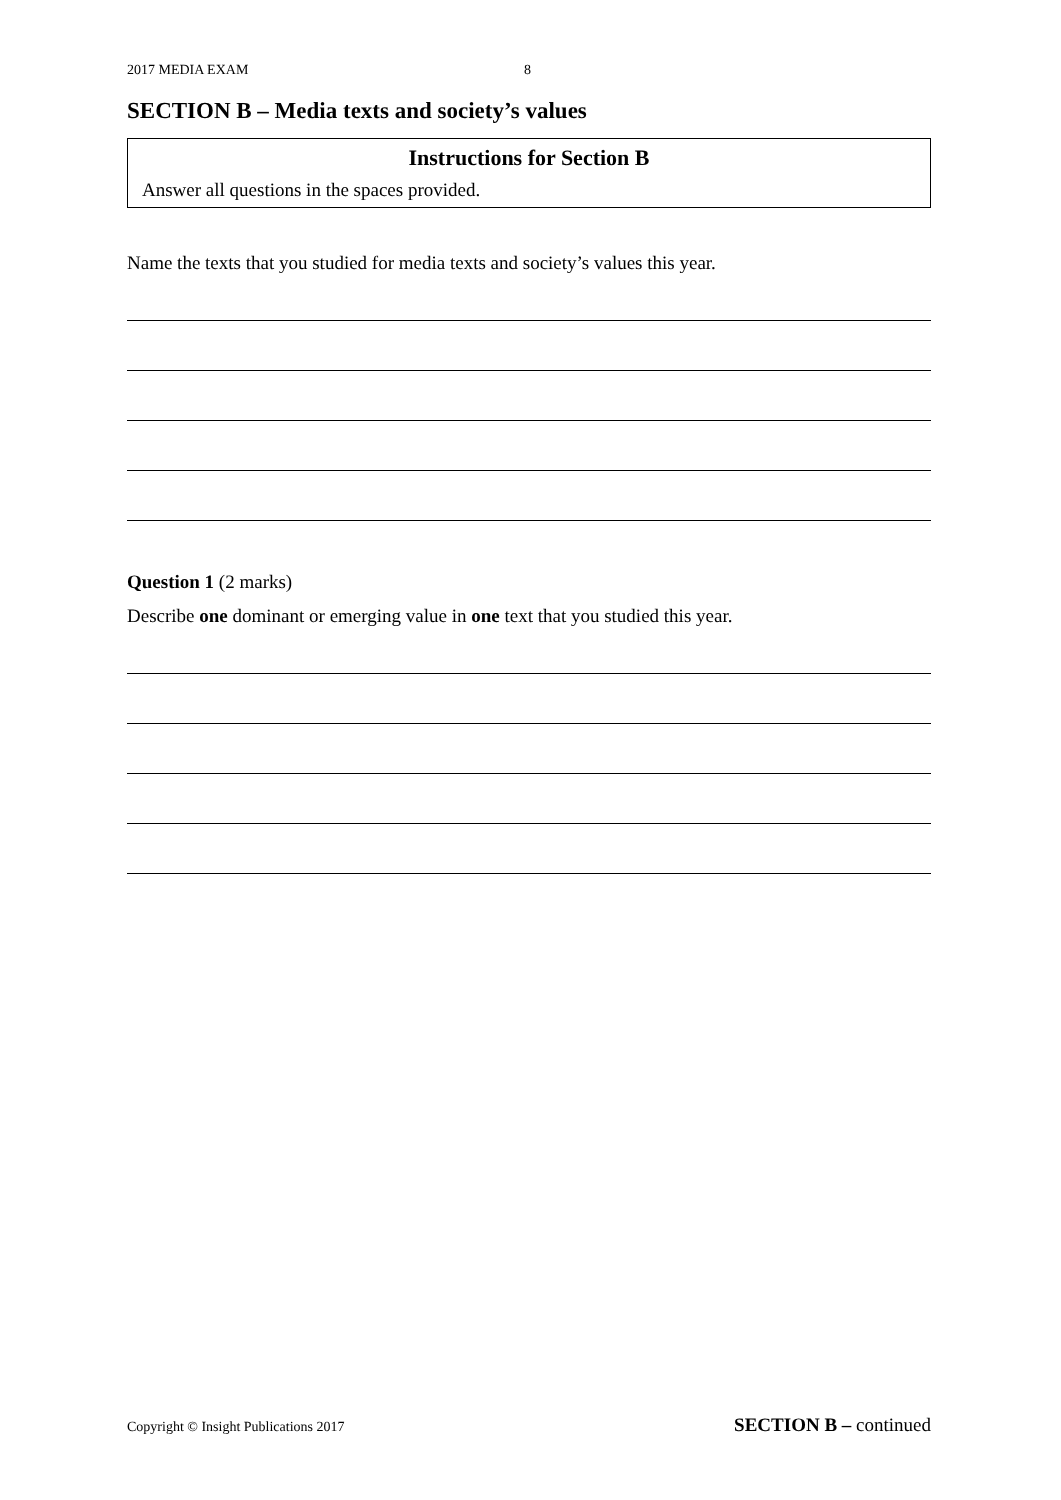2017 MEDIA EXAM 8
SECTION B – Media texts and society’s values
Instructions for Section B
Answer all questions in the spaces provided.
Name the texts that you studied for media texts and society’s values this year.
Question 1 (2 marks)
Describe one dominant or emerging value in one text that you studied this year.
Copyright © Insight Publications 2017 SECTION B – continued